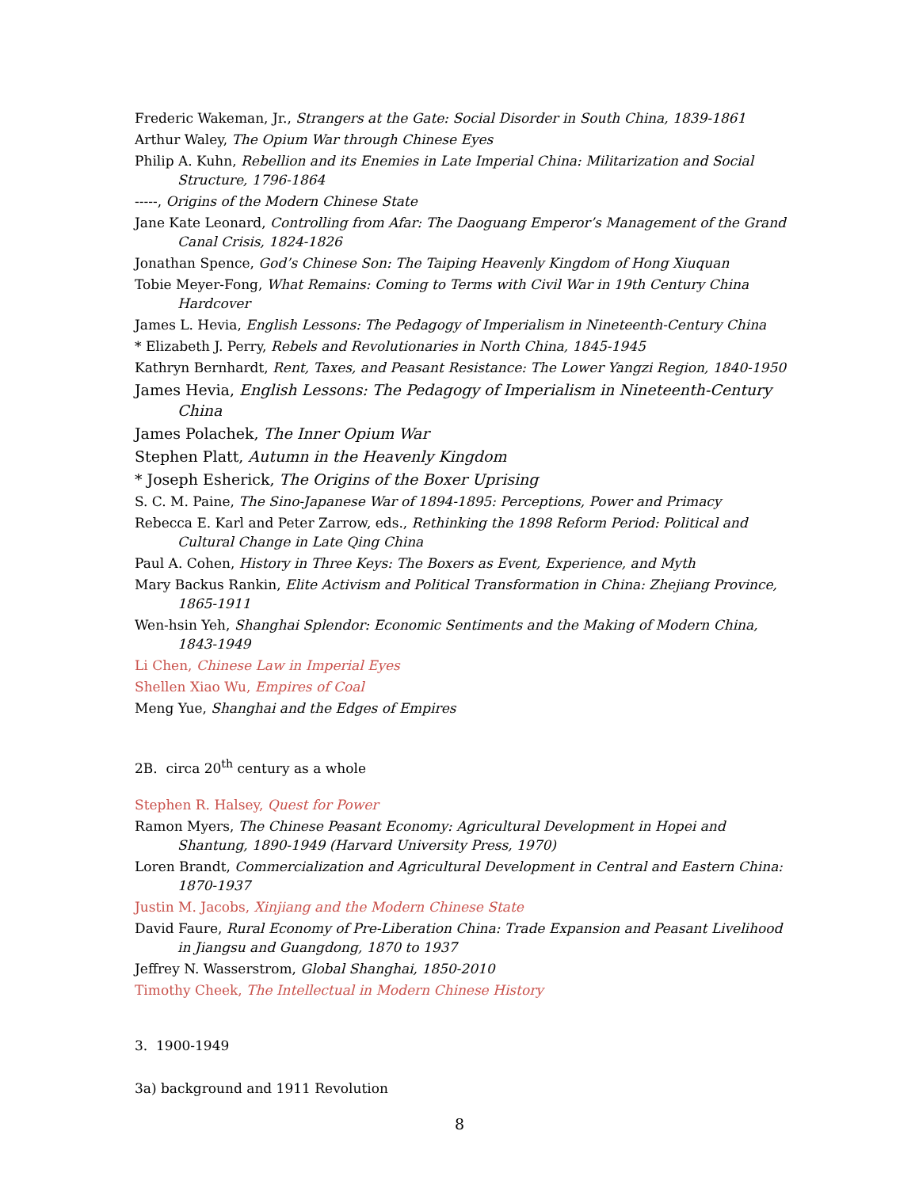Frederic Wakeman, Jr., Strangers at the Gate: Social Disorder in South China, 1839-1861
Arthur Waley, The Opium War through Chinese Eyes
Philip A. Kuhn, Rebellion and its Enemies in Late Imperial China: Militarization and Social Structure, 1796-1864
-----, Origins of the Modern Chinese State
Jane Kate Leonard, Controlling from Afar: The Daoguang Emperor’s Management of the Grand Canal Crisis, 1824-1826
Jonathan Spence, God’s Chinese Son: The Taiping Heavenly Kingdom of Hong Xiuquan
Tobie Meyer-Fong, What Remains: Coming to Terms with Civil War in 19th Century China Hardcover
James L. Hevia, English Lessons: The Pedagogy of Imperialism in Nineteenth-Century China
* Elizabeth J. Perry, Rebels and Revolutionaries in North China, 1845-1945
Kathryn Bernhardt, Rent, Taxes, and Peasant Resistance: The Lower Yangzi Region, 1840-1950
James Hevia, English Lessons: The Pedagogy of Imperialism in Nineteenth-Century China
James Polachek, The Inner Opium War
Stephen Platt, Autumn in the Heavenly Kingdom
* Joseph Esherick, The Origins of the Boxer Uprising
S. C. M. Paine, The Sino-Japanese War of 1894-1895: Perceptions, Power and Primacy
Rebecca E. Karl and Peter Zarrow, eds., Rethinking the 1898 Reform Period: Political and Cultural Change in Late Qing China
Paul A. Cohen, History in Three Keys: The Boxers as Event, Experience, and Myth
Mary Backus Rankin, Elite Activism and Political Transformation in China: Zhejiang Province, 1865-1911
Wen-hsin Yeh, Shanghai Splendor: Economic Sentiments and the Making of Modern China, 1843-1949
Li Chen, Chinese Law in Imperial Eyes
Shellen Xiao Wu, Empires of Coal
Meng Yue, Shanghai and the Edges of Empires
2B. circa 20<sup>th</sup> century as a whole
Stephen R. Halsey, Quest for Power
Ramon Myers, The Chinese Peasant Economy: Agricultural Development in Hopei and Shantung, 1890-1949 (Harvard University Press, 1970)
Loren Brandt, Commercialization and Agricultural Development in Central and Eastern China: 1870-1937
Justin M. Jacobs, Xinjiang and the Modern Chinese State
David Faure, Rural Economy of Pre-Liberation China: Trade Expansion and Peasant Livelihood in Jiangsu and Guangdong, 1870 to 1937
Jeffrey N. Wasserstrom, Global Shanghai, 1850-2010
Timothy Cheek, The Intellectual in Modern Chinese History
3. 1900-1949
3a) background and 1911 Revolution
8